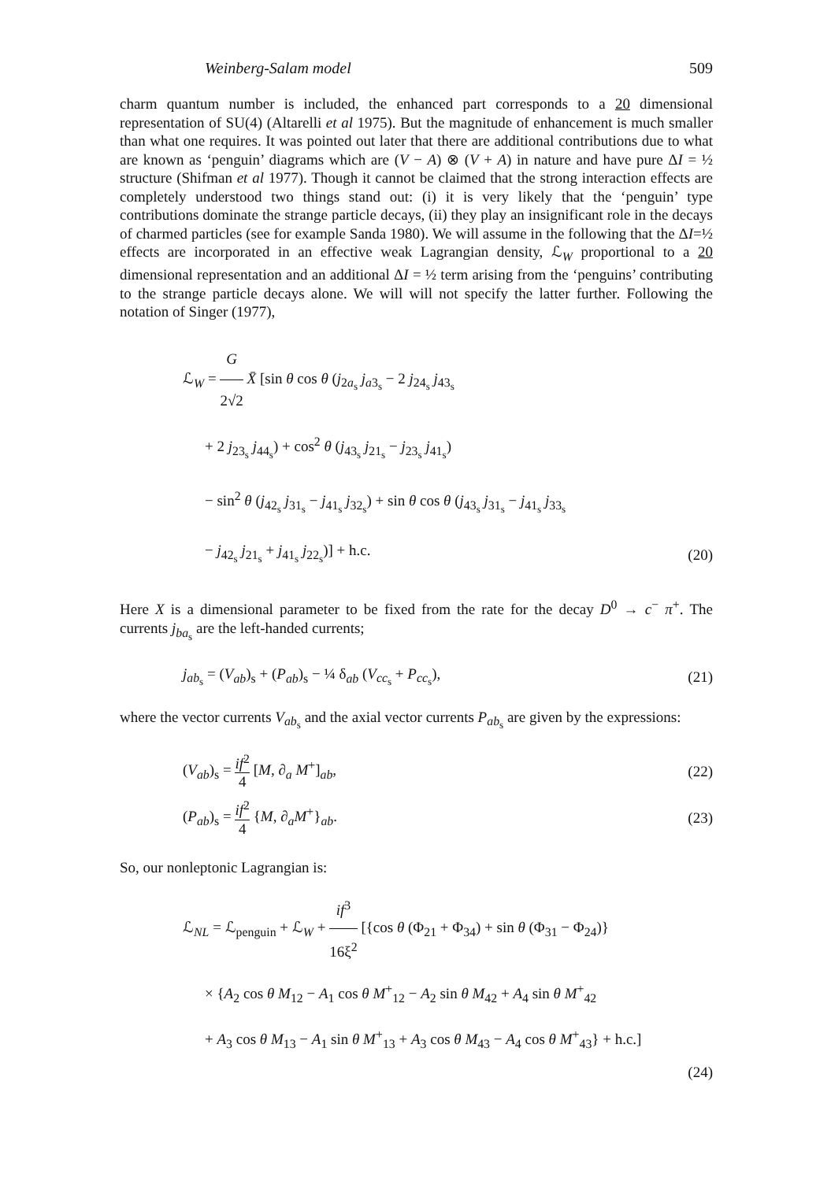Weinberg-Salam model 509
charm quantum number is included, the enhanced part corresponds to a 20 dimensional representation of SU(4) (Altarelli et al 1975). But the magnitude of enhancement is much smaller than what one requires. It was pointed out later that there are additional contributions due to what are known as ‘penguin’ diagrams which are (V − A) ⊗ (V + A) in nature and have pure ΔI = ½ structure (Shifman et al 1977). Though it cannot be claimed that the strong interaction effects are completely understood two things stand out: (i) it is very likely that the ‘penguin’ type contributions dominate the strange particle decays, (ii) they play an insignificant role in the decays of charmed particles (see for example Sanda 1980). We will assume in the following that the ΔI=½ effects are incorporated in an effective weak Lagrangian density, ℒ<sub>W</sub> proportional to a 20 dimensional representation and an additional ΔI = ½ term arising from the ‘penguins’ contributing to the strange particle decays alone. We will will not specify the latter further. Following the notation of Singer (1977),
ℒ<sub>W</sub> = G 2√2 X̄ [sin θ cos θ (j<sub>2a<sub>s</sub></sub> j<sub>a3<sub>s</sub></sub> − 2 j<sub>24<sub>s</sub></sub> j<sub>43<sub>s</sub></sub>
+ 2 j<sub>23<sub>s</sub></sub> j<sub>44<sub>s</sub></sub>) + cos<sup>2</sup> θ (j<sub>43<sub>s</sub></sub> j<sub>21<sub>s</sub></sub> − j<sub>23<sub>s</sub></sub> j<sub>41<sub>s</sub></sub>)
− sin<sup>2</sup> θ (j<sub>42<sub>s</sub></sub> j<sub>31<sub>s</sub></sub> − j<sub>41<sub>s</sub></sub> j<sub>32<sub>s</sub></sub>) + sin θ cos θ (j<sub>43<sub>s</sub></sub> j<sub>31<sub>s</sub></sub> − j<sub>41<sub>s</sub></sub> j<sub>33<sub>s</sub></sub>
− j<sub>42<sub>s</sub></sub> j<sub>21<sub>s</sub></sub> + j<sub>41<sub>s</sub></sub> j<sub>22<sub>s</sub></sub>)] + h.c. (20)
Here X is a dimensional parameter to be fixed from the rate for the decay D<sup>0</sup> → c<sup>−</sup> π<sup>+</sup>. The currents j<sub>ba<sub>s</sub></sub> are the left-handed currents;
j<sub>ab<sub>s</sub></sub> = (V<sub>ab</sub>)<sub>s</sub> + (P<sub>ab</sub>)<sub>s</sub> − ¼ δ<sub>ab</sub> (V<sub>cc<sub>s</sub></sub> + P<sub>cc<sub>s</sub></sub>), (21)
where the vector currents V<sub>ab<sub>s</sub></sub> and the axial vector currents P<sub>ab<sub>s</sub></sub> are given by the expressions:
(V<sub>ab</sub>)<sub>s</sub> = if<sup>2</sup> 4 [M, ∂<sub>a</sub> M<sup>+</sup>]<sub>ab</sub>, (22)
(P<sub>ab</sub>)<sub>s</sub> = if<sup>2</sup> 4 {M, ∂<sub>a</sub>M<sup>+</sup>}<sub>ab</sub>. (23)
So, our nonleptonic Lagrangian is:
ℒ<sub>NL</sub> = ℒ<sub>penguin</sub> + ℒ<sub>W</sub> + if<sup>3</sup> 16ξ<sup>2</sup> [{cos θ (Φ<sub>21</sub> + Φ<sub>34</sub>) + sin θ (Φ<sub>31</sub> − Φ<sub>24</sub>)}
× {A<sub>2</sub> cos θ M<sub>12</sub> − A<sub>1</sub> cos θ M<sup>+</sup><sub>12</sub> − A<sub>2</sub> sin θ M<sub>42</sub> + A<sub>4</sub> sin θ M<sup>+</sup><sub>42</sub>
+ A<sub>3</sub> cos θ M<sub>13</sub> − A<sub>1</sub> sin θ M<sup>+</sup><sub>13</sub> + A<sub>3</sub> cos θ M<sub>43</sub> − A<sub>4</sub> cos θ M<sup>+</sup><sub>43</sub>} + h.c.]
(24)